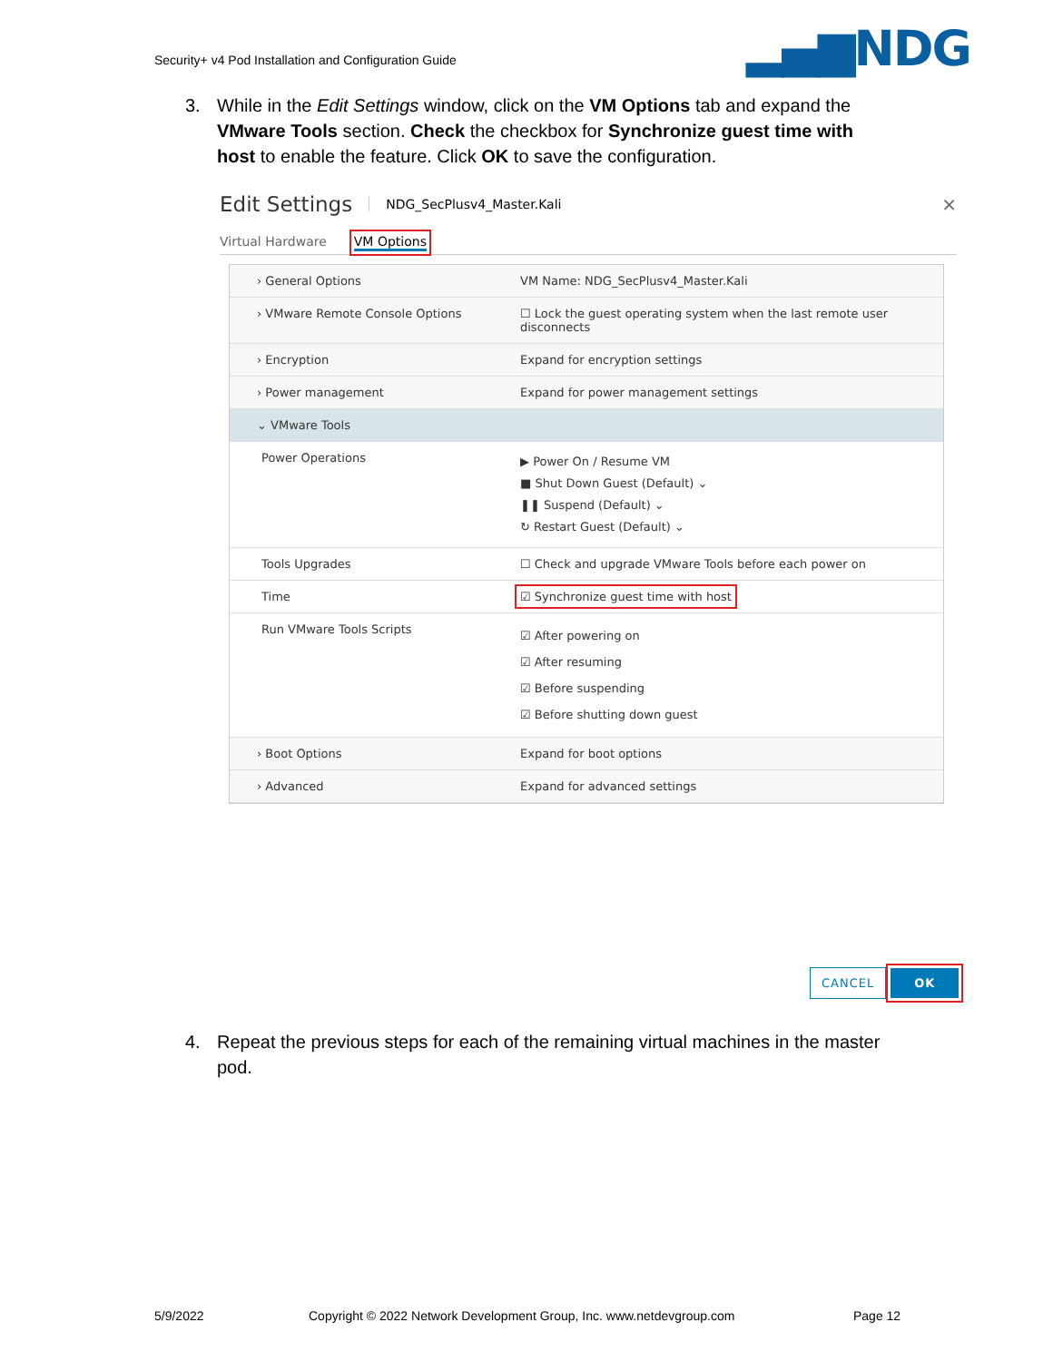Security+ v4 Pod Installation and Configuration Guide
▂▄▆NDG
3.
While in the Edit Settings window, click on the VM Options tab and expand the VMware Tools section. Check the checkbox for Synchronize guest time with host to enable the feature. Click OK to save the configuration.
Edit Settings NDG_SecPlusv4_Master.Kali ×
Virtual Hardware VM Options
› General Options VM Name: NDG_SecPlusv4_Master.Kali
› VMware Remote Console Options ☐ Lock the guest operating system when the last remote user disconnects
› Encryption Expand for encryption settings
› Power management Expand for power management settings
⌄ VMware Tools
Power Operations
▶ Power On / Resume VM
■ Shut Down Guest (Default) ⌄
❚❚ Suspend (Default) ⌄
↻ Restart Guest (Default) ⌄
Tools Upgrades ☐ Check and upgrade VMware Tools before each power on
Time ☑ Synchronize guest time with host
Run VMware Tools Scripts
☑ After powering on
☑ After resuming
☑ Before suspending
☑ Before shutting down guest
› Boot Options Expand for boot options
› Advanced Expand for advanced settings
CANCEL OK
4.
Repeat the previous steps for each of the remaining virtual machines in the master pod.
5/9/2022
Copyright © 2022 Network Development Group, Inc. www.netdevgroup.com
Page 12